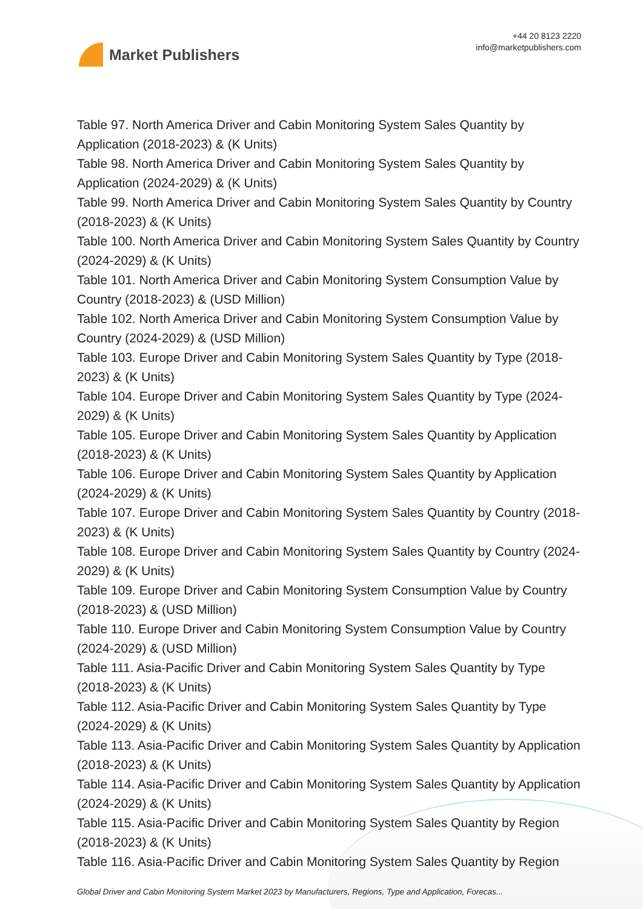Market Publishers
+44 20 8123 2220
info@marketpublishers.com
Table 97. North America Driver and Cabin Monitoring System Sales Quantity by Application (2018-2023) & (K Units)
Table 98. North America Driver and Cabin Monitoring System Sales Quantity by Application (2024-2029) & (K Units)
Table 99. North America Driver and Cabin Monitoring System Sales Quantity by Country (2018-2023) & (K Units)
Table 100. North America Driver and Cabin Monitoring System Sales Quantity by Country (2024-2029) & (K Units)
Table 101. North America Driver and Cabin Monitoring System Consumption Value by Country (2018-2023) & (USD Million)
Table 102. North America Driver and Cabin Monitoring System Consumption Value by Country (2024-2029) & (USD Million)
Table 103. Europe Driver and Cabin Monitoring System Sales Quantity by Type (2018-2023) & (K Units)
Table 104. Europe Driver and Cabin Monitoring System Sales Quantity by Type (2024-2029) & (K Units)
Table 105. Europe Driver and Cabin Monitoring System Sales Quantity by Application (2018-2023) & (K Units)
Table 106. Europe Driver and Cabin Monitoring System Sales Quantity by Application (2024-2029) & (K Units)
Table 107. Europe Driver and Cabin Monitoring System Sales Quantity by Country (2018-2023) & (K Units)
Table 108. Europe Driver and Cabin Monitoring System Sales Quantity by Country (2024-2029) & (K Units)
Table 109. Europe Driver and Cabin Monitoring System Consumption Value by Country (2018-2023) & (USD Million)
Table 110. Europe Driver and Cabin Monitoring System Consumption Value by Country (2024-2029) & (USD Million)
Table 111. Asia-Pacific Driver and Cabin Monitoring System Sales Quantity by Type (2018-2023) & (K Units)
Table 112. Asia-Pacific Driver and Cabin Monitoring System Sales Quantity by Type (2024-2029) & (K Units)
Table 113. Asia-Pacific Driver and Cabin Monitoring System Sales Quantity by Application (2018-2023) & (K Units)
Table 114. Asia-Pacific Driver and Cabin Monitoring System Sales Quantity by Application (2024-2029) & (K Units)
Table 115. Asia-Pacific Driver and Cabin Monitoring System Sales Quantity by Region (2018-2023) & (K Units)
Table 116. Asia-Pacific Driver and Cabin Monitoring System Sales Quantity by Region
Global Driver and Cabin Monitoring System Market 2023 by Manufacturers, Regions, Type and Application, Forecas...